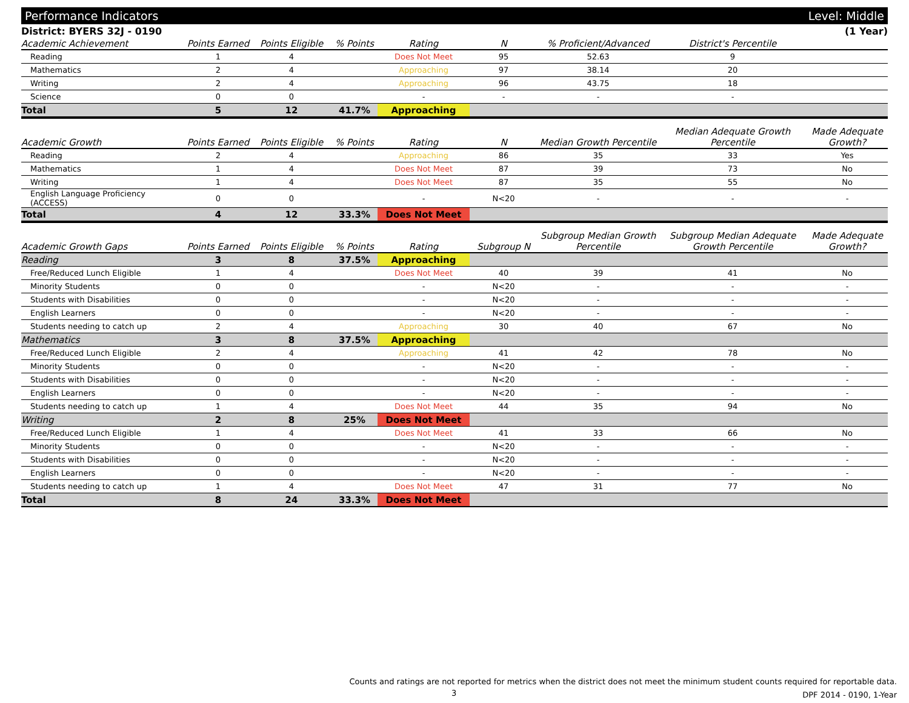Performance Indicators Level: Middle
District: BYERS 32J - 0190 (1 Year)
| Academic Achievement | Points Earned | Points Eligible | % Points | Rating | N | % Proficient/Advanced | District's Percentile | |
| --- | --- | --- | --- | --- | --- | --- | --- | --- |
| Reading | 1 | 4 | | Does Not Meet | 95 | 52.63 | 9 | |
| Mathematics | 2 | 4 | | Approaching | 97 | 38.14 | 20 | |
| Writing | 2 | 4 | | Approaching | 96 | 43.75 | 18 | |
| Science | 0 | 0 | | - | - | - | - | |
| Total | 5 | 12 | 41.7% | Approaching | | | | |
| Academic Growth | Points Earned | Points Eligible | % Points | Rating | N | Median Growth Percentile | Median Adequate Growth Percentile | Made Adequate Growth? |
| --- | --- | --- | --- | --- | --- | --- | --- | --- |
| Reading | 2 | 4 | | Approaching | 86 | 35 | 33 | Yes |
| Mathematics | 1 | 4 | | Does Not Meet | 87 | 39 | 73 | No |
| Writing | 1 | 4 | | Does Not Meet | 87 | 35 | 55 | No |
| English Language Proficiency (ACCESS) | 0 | 0 | | - | N<20 | - | - | - |
| Total | 4 | 12 | 33.3% | Does Not Meet | | | | |
| Academic Growth Gaps | Points Earned | Points Eligible | % Points | Rating | Subgroup N | Subgroup Median Growth Percentile | Subgroup Median Adequate Growth Percentile | Made Adequate Growth? |
| --- | --- | --- | --- | --- | --- | --- | --- | --- |
| Reading | 3 | 8 | 37.5% | Approaching | | | | |
| Free/Reduced Lunch Eligible | 1 | 4 | | Does Not Meet | 40 | 39 | 41 | No |
| Minority Students | 0 | 0 | | - | N<20 | - | - | - |
| Students with Disabilities | 0 | 0 | | - | N<20 | - | - | - |
| English Learners | 0 | 0 | | - | N<20 | - | - | - |
| Students needing to catch up | 2 | 4 | | Approaching | 30 | 40 | 67 | No |
| Mathematics | 3 | 8 | 37.5% | Approaching | | | | |
| Free/Reduced Lunch Eligible | 2 | 4 | | Approaching | 41 | 42 | 78 | No |
| Minority Students | 0 | 0 | | - | N<20 | - | - | - |
| Students with Disabilities | 0 | 0 | | - | N<20 | - | - | - |
| English Learners | 0 | 0 | | - | N<20 | - | - | - |
| Students needing to catch up | 1 | 4 | | Does Not Meet | 44 | 35 | 94 | No |
| Writing | 2 | 8 | 25% | Does Not Meet | | | | |
| Free/Reduced Lunch Eligible | 1 | 4 | | Does Not Meet | 41 | 33 | 66 | No |
| Minority Students | 0 | 0 | | - | N<20 | - | - | - |
| Students with Disabilities | 0 | 0 | | - | N<20 | - | - | - |
| English Learners | 0 | 0 | | - | N<20 | - | - | - |
| Students needing to catch up | 1 | 4 | | Does Not Meet | 47 | 31 | 77 | No |
| Total | 8 | 24 | 33.3% | Does Not Meet | | | | |
Counts and ratings are not reported for metrics when the district does not meet the minimum student counts required for reportable data.
DPF 2014 - 0190, 1-Year
3